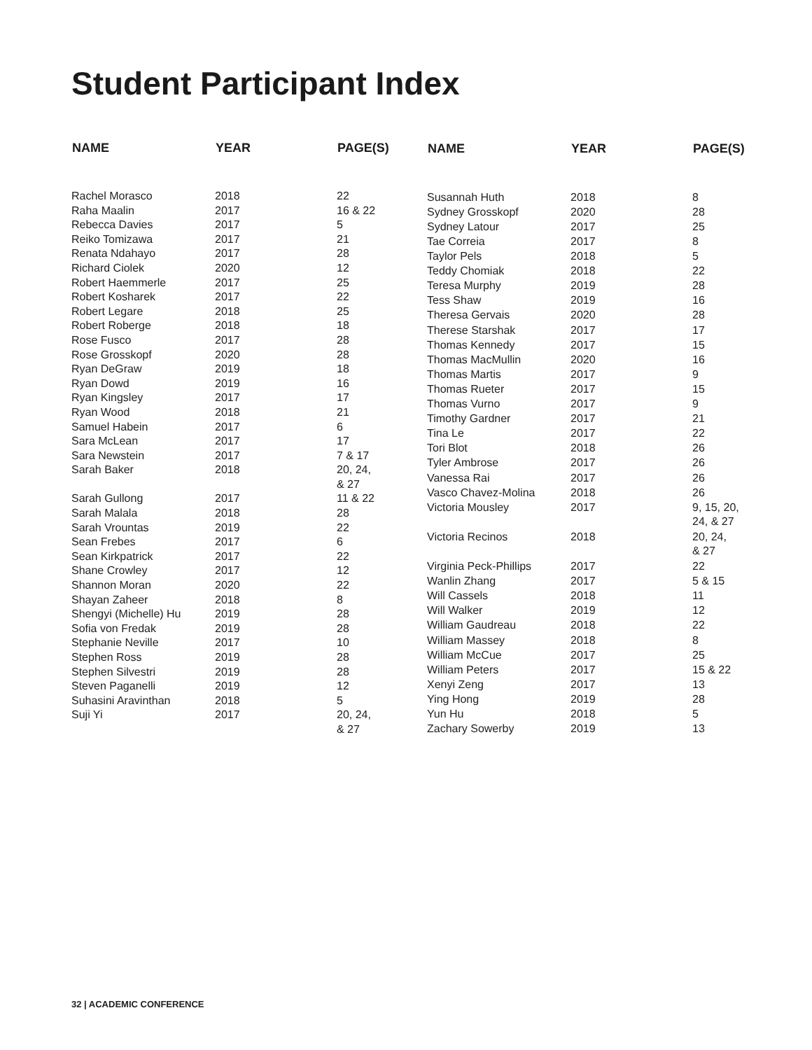Student Participant Index
| NAME | YEAR | PAGE(S) |
| --- | --- | --- |
| Rachel Morasco | 2018 | 22 |
| Raha Maalin | 2017 | 16 & 22 |
| Rebecca Davies | 2017 | 5 |
| Reiko Tomizawa | 2017 | 21 |
| Renata Ndahayo | 2017 | 28 |
| Richard Ciolek | 2020 | 12 |
| Robert Haemmerle | 2017 | 25 |
| Robert Kosharek | 2017 | 22 |
| Robert Legare | 2018 | 25 |
| Robert Roberge | 2018 | 18 |
| Rose Fusco | 2017 | 28 |
| Rose Grosskopf | 2020 | 28 |
| Ryan DeGraw | 2019 | 18 |
| Ryan Dowd | 2019 | 16 |
| Ryan Kingsley | 2017 | 17 |
| Ryan Wood | 2018 | 21 |
| Samuel Habein | 2017 | 6 |
| Sara McLean | 2017 | 17 |
| Sara Newstein | 2017 | 7 & 17 |
| Sarah Baker | 2018 | 20, 24, & 27 |
| Sarah Gullong | 2017 | 11 & 22 |
| Sarah Malala | 2018 | 28 |
| Sarah Vrountas | 2019 | 22 |
| Sean Frebes | 2017 | 6 |
| Sean Kirkpatrick | 2017 | 22 |
| Shane Crowley | 2017 | 12 |
| Shannon Moran | 2020 | 22 |
| Shayan Zaheer | 2018 | 8 |
| Shengyi (Michelle) Hu | 2019 | 28 |
| Sofia von Fredak | 2019 | 28 |
| Stephanie Neville | 2017 | 10 |
| Stephen Ross | 2019 | 28 |
| Stephen Silvestri | 2019 | 28 |
| Steven Paganelli | 2019 | 12 |
| Suhasini Aravinthan | 2018 | 5 |
| Suji Yi | 2017 | 20, 24, & 27 |
| NAME | YEAR | PAGE(S) |
| --- | --- | --- |
| Susannah Huth | 2018 | 8 |
| Sydney Grosskopf | 2020 | 28 |
| Sydney Latour | 2017 | 25 |
| Tae Correia | 2017 | 8 |
| Taylor Pels | 2018 | 5 |
| Teddy Chomiak | 2018 | 22 |
| Teresa Murphy | 2019 | 28 |
| Tess Shaw | 2019 | 16 |
| Theresa Gervais | 2020 | 28 |
| Therese Starshak | 2017 | 17 |
| Thomas Kennedy | 2017 | 15 |
| Thomas MacMullin | 2020 | 16 |
| Thomas Martis | 2017 | 9 |
| Thomas Rueter | 2017 | 15 |
| Thomas Vurno | 2017 | 9 |
| Timothy Gardner | 2017 | 21 |
| Tina Le | 2017 | 22 |
| Tori Blot | 2018 | 26 |
| Tyler Ambrose | 2017 | 26 |
| Vanessa Rai | 2017 | 26 |
| Vasco Chavez-Molina | 2018 | 26 |
| Victoria Mousley | 2017 | 9, 15, 20, 24, & 27 |
| Victoria Recinos | 2018 | 20, 24, & 27 |
| Virginia Peck-Phillips | 2017 | 22 |
| Wanlin Zhang | 2017 | 5 & 15 |
| Will Cassels | 2018 | 11 |
| Will Walker | 2019 | 12 |
| William Gaudreau | 2018 | 22 |
| William Massey | 2018 | 8 |
| William McCue | 2017 | 25 |
| William Peters | 2017 | 15 & 22 |
| Xenyi Zeng | 2017 | 13 |
| Ying Hong | 2019 | 28 |
| Yun Hu | 2018 | 5 |
| Zachary Sowerby | 2019 | 13 |
32 | ACADEMIC CONFERENCE